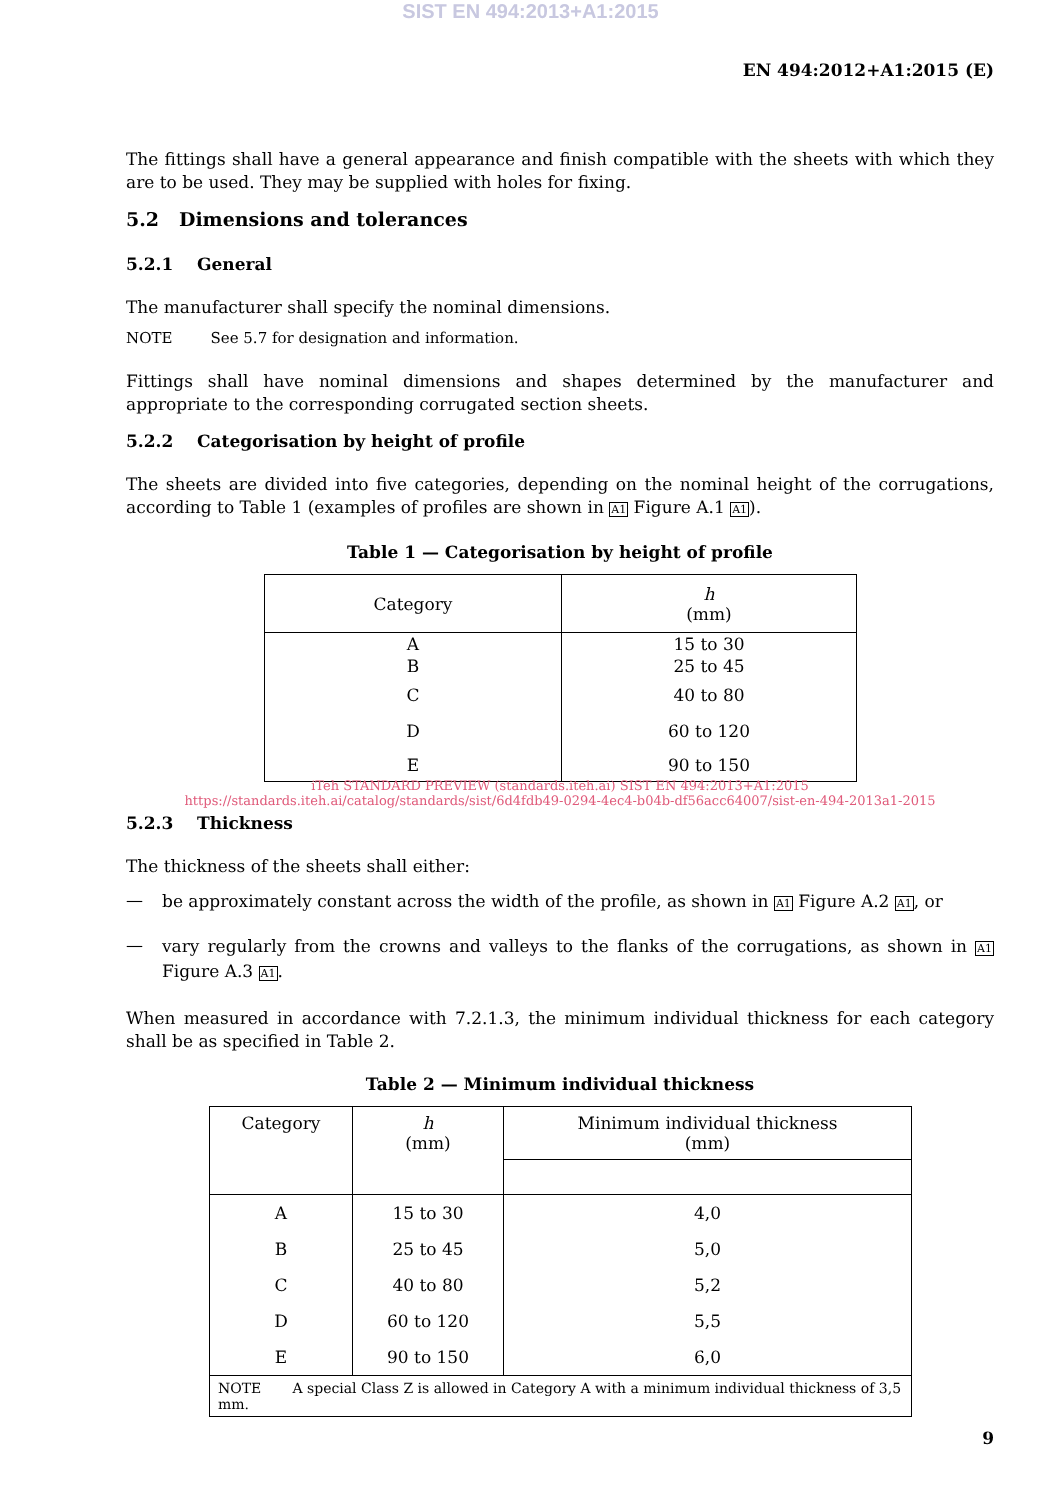SIST EN 494:2013+A1:2015
EN 494:2012+A1:2015 (E)
The fittings shall have a general appearance and finish compatible with the sheets with which they are to be used. They may be supplied with holes for fixing.
5.2 Dimensions and tolerances
5.2.1 General
The manufacturer shall specify the nominal dimensions.
NOTE See 5.7 for designation and information.
Fittings shall have nominal dimensions and shapes determined by the manufacturer and appropriate to the corresponding corrugated section sheets.
5.2.2 Categorisation by height of profile
The sheets are divided into five categories, depending on the nominal height of the corrugations, according to Table 1 (examples of profiles are shown in A1 Figure A.1 A1).
Table 1 — Categorisation by height of profile
| Category | h (mm) |
| --- | --- |
| A | 15 to 30 |
| B | 25 to 45 |
| C | 40 to 80 |
| D | 60 to 120 |
| E | 90 to 150 |
iTeh STANDARD PREVIEW (standards.iteh.ai) SIST EN 494:2013+A1:2015 https://standards.iteh.ai/catalog/standards/sist/6d4fdb49-0294-4ec4-b04b-df56acc64007/sist-en-494-2013a1-2015
5.2.3 Thickness
The thickness of the sheets shall either:
—
be approximately constant across the width of the profile, as shown in A1 Figure A.2 A1, or
—
vary regularly from the crowns and valleys to the flanks of the corrugations, as shown in A1 Figure A.3 A1.
When measured in accordance with 7.2.1.3, the minimum individual thickness for each category shall be as specified in Table 2.
Table 2 — Minimum individual thickness
| Category | h (mm) | Minimum individual thickness (mm) |
| --- | --- | --- |
| A | 15 to 30 | 4,0 |
| B | 25 to 45 | 5,0 |
| C | 40 to 80 | 5,2 |
| D | 60 to 120 | 5,5 |
| E | 90 to 150 | 6,0 |
| NOTE A special Class Z is allowed in Category A with a minimum individual thickness of 3,5 mm. | | |
9